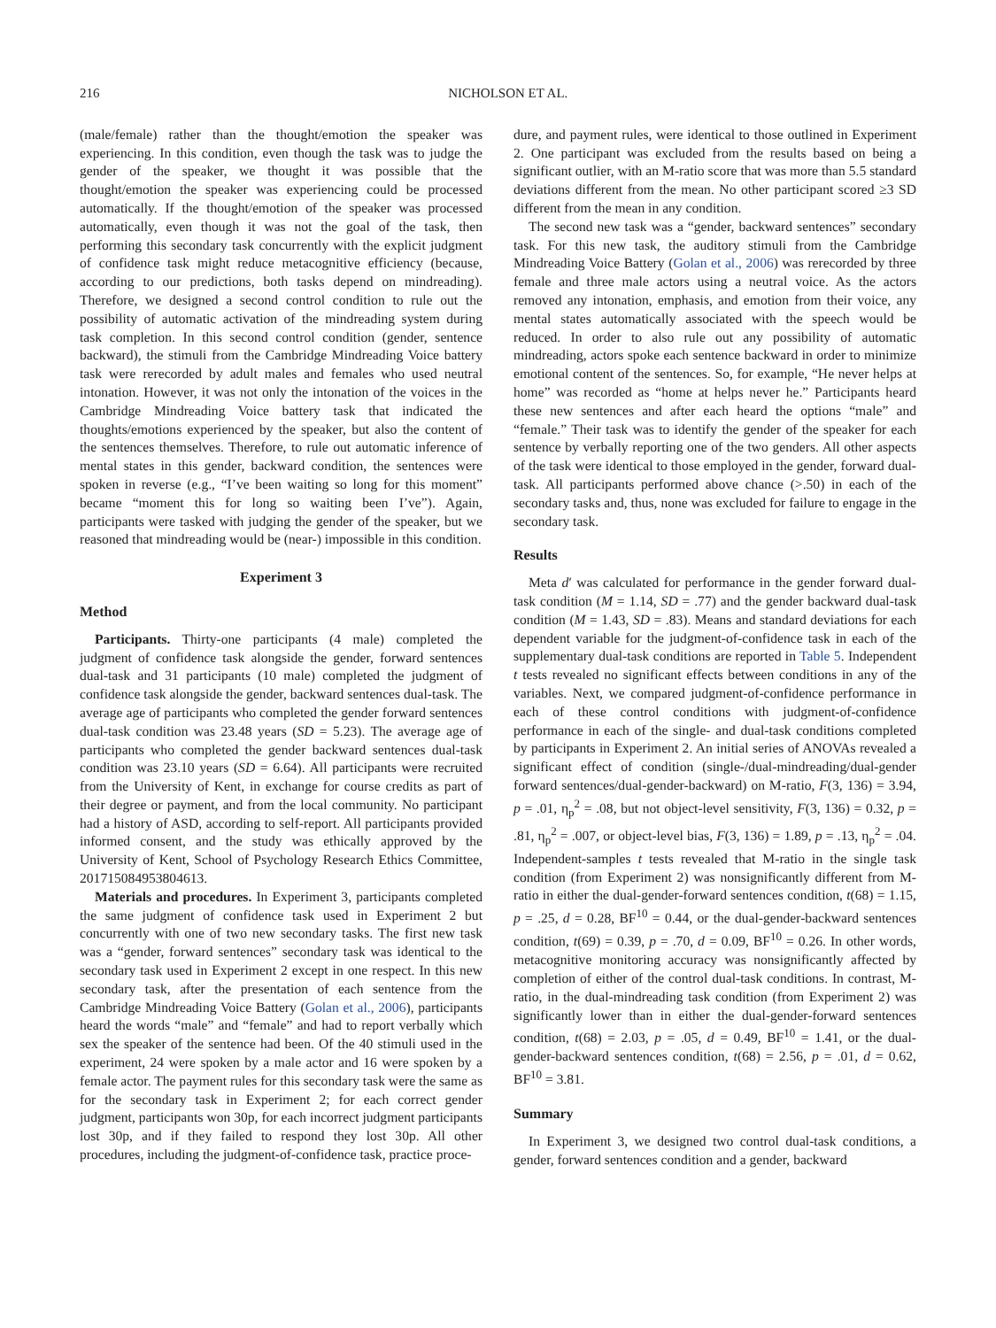216 NICHOLSON ET AL.
(male/female) rather than the thought/emotion the speaker was experiencing. In this condition, even though the task was to judge the gender of the speaker, we thought it was possible that the thought/emotion the speaker was experiencing could be processed automatically. If the thought/emotion of the speaker was processed automatically, even though it was not the goal of the task, then performing this secondary task concurrently with the explicit judgment of confidence task might reduce metacognitive efficiency (because, according to our predictions, both tasks depend on mindreading). Therefore, we designed a second control condition to rule out the possibility of automatic activation of the mindreading system during task completion. In this second control condition (gender, sentence backward), the stimuli from the Cambridge Mindreading Voice battery task were rerecorded by adult males and females who used neutral intonation. However, it was not only the intonation of the voices in the Cambridge Mindreading Voice battery task that indicated the thoughts/emotions experienced by the speaker, but also the content of the sentences themselves. Therefore, to rule out automatic inference of mental states in this gender, backward condition, the sentences were spoken in reverse (e.g., “I’ve been waiting so long for this moment” became “moment this for long so waiting been I’ve”). Again, participants were tasked with judging the gender of the speaker, but we reasoned that mindreading would be (near-) impossible in this condition.
Experiment 3
Method
Participants. Thirty-one participants (4 male) completed the judgment of confidence task alongside the gender, forward sentences dual-task and 31 participants (10 male) completed the judgment of confidence task alongside the gender, backward sentences dual-task. The average age of participants who completed the gender forward sentences dual-task condition was 23.48 years (SD = 5.23). The average age of participants who completed the gender backward sentences dual-task condition was 23.10 years (SD = 6.64). All participants were recruited from the University of Kent, in exchange for course credits as part of their degree or payment, and from the local community. No participant had a history of ASD, according to self-report. All participants provided informed consent, and the study was ethically approved by the University of Kent, School of Psychology Research Ethics Committee, 201715084953804613.
Materials and procedures. In Experiment 3, participants completed the same judgment of confidence task used in Experiment 2 but concurrently with one of two new secondary tasks. The first new task was a “gender, forward sentences” secondary task was identical to the secondary task used in Experiment 2 except in one respect. In this new secondary task, after the presentation of each sentence from the Cambridge Mindreading Voice Battery (Golan et al., 2006), participants heard the words “male” and “female” and had to report verbally which sex the speaker of the sentence had been. Of the 40 stimuli used in the experiment, 24 were spoken by a male actor and 16 were spoken by a female actor. The payment rules for this secondary task were the same as for the secondary task in Experiment 2; for each correct gender judgment, participants won 30p, for each incorrect judgment participants lost 30p, and if they failed to respond they lost 30p. All other procedures, including the judgment-of-confidence task, practice proce-
dure, and payment rules, were identical to those outlined in Experiment 2. One participant was excluded from the results based on being a significant outlier, with an M-ratio score that was more than 5.5 standard deviations different from the mean. No other participant scored ≥3 SD different from the mean in any condition.
The second new task was a “gender, backward sentences” secondary task. For this new task, the auditory stimuli from the Cambridge Mindreading Voice Battery (Golan et al., 2006) was rerecorded by three female and three male actors using a neutral voice. As the actors removed any intonation, emphasis, and emotion from their voice, any mental states automatically associated with the speech would be reduced. In order to also rule out any possibility of automatic mindreading, actors spoke each sentence backward in order to minimize emotional content of the sentences. So, for example, “He never helps at home” was recorded as “home at helps never he.” Participants heard these new sentences and after each heard the options “male” and “female.” Their task was to identify the gender of the speaker for each sentence by verbally reporting one of the two genders. All other aspects of the task were identical to those employed in the gender, forward dual-task. All participants performed above chance (>.50) in each of the secondary tasks and, thus, none was excluded for failure to engage in the secondary task.
Results
Meta d′ was calculated for performance in the gender forward dual-task condition (M = 1.14, SD = .77) and the gender backward dual-task condition (M = 1.43, SD = .83). Means and standard deviations for each dependent variable for the judgment-of-confidence task in each of the supplementary dual-task conditions are reported in Table 5. Independent t tests revealed no significant effects between conditions in any of the variables. Next, we compared judgment-of-confidence performance in each of these control conditions with judgment-of-confidence performance in each of the single- and dual-task conditions completed by participants in Experiment 2. An initial series of ANOVAs revealed a significant effect of condition (single-/dual-mindreading/dual-gender forward sentences/dual-gender-backward) on M-ratio, F(3, 136) = 3.94, p = .01, η<sub>p</sub><sup>2</sup> = .08, but not object-level sensitivity, F(3, 136) = 0.32, p = .81, η<sub>p</sub><sup>2</sup> = .007, or object-level bias, F(3, 136) = 1.89, p = .13, η<sub>p</sub><sup>2</sup> = .04. Independent-samples t tests revealed that M-ratio in the single task condition (from Experiment 2) was nonsignificantly different from M-ratio in either the dual-gender-forward sentences condition, t(68) = 1.15, p = .25, d = 0.28, BF<sup>10</sup> = 0.44, or the dual-gender-backward sentences condition, t(69) = 0.39, p = .70, d = 0.09, BF<sup>10</sup> = 0.26. In other words, metacognitive monitoring accuracy was nonsignificantly affected by completion of either of the control dual-task conditions. In contrast, M-ratio, in the dual-mindreading task condition (from Experiment 2) was significantly lower than in either the dual-gender-forward sentences condition, t(68) = 2.03, p = .05, d = 0.49, BF<sup>10</sup> = 1.41, or the dual-gender-backward sentences condition, t(68) = 2.56, p = .01, d = 0.62, BF<sup>10</sup> = 3.81.
Summary
In Experiment 3, we designed two control dual-task conditions, a gender, forward sentences condition and a gender, backward